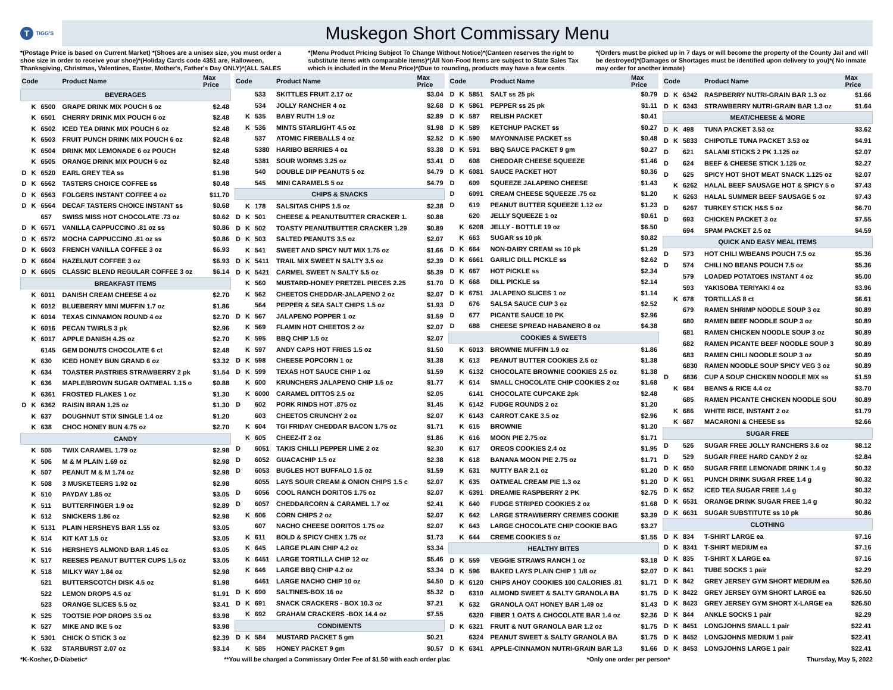T TIGG'S
Muskegon Short Commissary Menu
*(Postage Price is based on Current Market) *(Shoes are a unisex size, you must order a shoe size in order to receive your shoe)*(Holiday Cards code 4351 are, Halloween, Thanksgiving, Christmas, Valentines, Easter, Mother's, Father's Day ONLY)*(ALL SALES
*(Menu Product Pricing Subject To Change Without Notice)*(Canteen reserves the right to substitute items with comparable items)*(All Non-Food Items are subject to State Sales Tax which is included in the Menu Price)*(Due to rounding, products may have a few cents
*(Orders must be picked up in 7 days or will become the property of the County Jail and will be destroyed)*(Damages or Shortages must be identified upon delivery to you)*( No inmate may order for another inmate)
| Code | | | Product Name | Max Price |
| --- | --- | --- | --- | --- |
| BEVERAGES | | | | |
| | K | 6500 | GRAPE DRINK MIX POUCH 6 oz | $2.48 |
| | K | 6501 | CHERRY DRINK MIX POUCH 6 oz | $2.48 |
| | K | 6502 | ICED TEA DRINK MIX POUCH 6 oz | $2.48 |
| | K | 6503 | FRUIT PUNCH DRINK MIX POUCH 6 oz | $2.48 |
| | K | 6504 | DRINK MIX LEMONADE 6 oz POUCH | $2.48 |
| | K | 6505 | ORANGE DRINK MIX POUCH 6 oz | $2.48 |
| D | K | 6520 | EARL GREY TEA ss | $1.98 |
| D | K | 6562 | TASTERS CHOICE COFFEE ss | $0.48 |
| D | K | 6563 | FOLGERS INSTANT COFFEE 4 oz | $11.70 |
| D | K | 6564 | DECAF TASTERS CHOICE INSTANT ss | $0.68 |
| | | 657 | SWISS MISS HOT CHOCOLATE .73 oz | $0.62 |
| D | K | 6571 | VANILLA CAPPUCCINO .81 oz ss | $0.86 |
| D | K | 6572 | MOCHA CAPPUCCINO .81 oz ss | $0.86 |
| D | K | 6603 | FRENCH VANILLA COFFEE 3 oz | $6.93 |
| D | K | 6604 | HAZELNUT COFFEE 3 oz | $6.93 |
| D | K | 6605 | CLASSIC BLEND REGULAR COFFEE 3 oz | $6.14 |
| BREAKFAST ITEMS | | | | |
| | K | 6011 | DANISH CREAM CHEESE 4 oz | $2.70 |
| | K | 6012 | BLUEBERRY MINI MUFFIN 1.7 oz | $1.86 |
| | K | 6014 | TEXAS CINNAMON ROUND 4 oz | $2.70 |
| | K | 6016 | PECAN TWIRLS 3 pk | $2.96 |
| | K | 6017 | APPLE DANISH 4.25 oz | $2.70 |
| | | 6145 | GEM DONUTS CHOCOLATE 6 ct | $2.48 |
| | K | 630 | ICED HONEY BUN GRAND 6 oz | $3.32 |
| | K | 634 | TOASTER PASTRIES STRAWBERRY 2 pk | $1.54 |
| | K | 636 | MAPLE/BROWN SUGAR OATMEAL 1.15 o | $0.88 |
| | K | 6361 | FROSTED FLAKES 1 oz | $1.30 |
| D | K | 6362 | RAISIN BRAN 1.25 oz | $1.30 |
| | K | 637 | DOUGHNUT STIX SINGLE 1.4 oz | $1.20 |
| | K | 638 | CHOC HONEY BUN 4.75 oz | $2.70 |
| CANDY | | | | |
| | K | 505 | TWIX CARAMEL 1.79 oz | $2.98 |
| | K | 506 | M & M PLAIN 1.69 oz | $2.98 |
| | K | 507 | PEANUT M & M 1.74 oz | $2.98 |
| | K | 508 | 3 MUSKETEERS 1.92 oz | $2.98 |
| | K | 510 | PAYDAY 1.85 oz | $3.05 |
| | K | 511 | BUTTERFINGER 1.9 oz | $2.89 |
| | K | 512 | SNICKERS 1.86 oz | $2.98 |
| | K | 5131 | PLAIN HERSHEYS BAR 1.55 oz | $3.05 |
| | K | 514 | KIT KAT 1.5 oz | $3.05 |
| | K | 516 | HERSHEYS ALMOND BAR 1.45 oz | $3.05 |
| | K | 517 | REESES PEANUT BUTTER CUPS 1.5 oz | $3.05 |
| | K | 518 | MILKY WAY 1.84 oz | $2.98 |
| | | 521 | BUTTERSCOTCH DISK 4.5 oz | $1.98 |
| | | 522 | LEMON DROPS 4.5 oz | $1.91 |
| | | 523 | ORANGE SLICES 5.5 oz | $3.41 |
| | K | 525 | TOOTSIE POP DROPS 3.5 oz | $3.98 |
| | K | 527 | MIKE AND IKE 5 oz | $3.98 |
| | K | 5301 | CHICK O STICK 3 oz | $2.39 |
| | K | 532 | STARBURST 2.07 oz | $3.14 |
| Code | | | Product Name | Max Price |
| --- | --- | --- | --- | --- |
| | | 533 | SKITTLES FRUIT 2.17 oz | $3.04 |
| | | 534 | JOLLY RANCHER 4 oz | $2.68 |
| | K | 535 | BABY RUTH 1.9 oz | $2.89 |
| | K | 536 | MINTS STARLIGHT 4.5 oz | $1.98 |
| | | 537 | ATOMIC FIREBALLS 4 oz | $2.52 |
| | | 5380 | HARIBO BERRIES 4 oz | $3.38 |
| | | 5381 | SOUR WORMS 3.25 oz | $3.41 |
| | | 540 | DOUBLE DIP PEANUTS 5 oz | $4.79 |
| | | 545 | MINI CARAMELS 5 oz | $4.79 |
| CHIPS & SNACKS | | | | |
| | K | 178 | SALSITAS CHIPS 1.5 oz | $2.38 |
| D | K | 501 | CHEESE & PEANUTBUTTER CRACKER 1. | $0.88 |
| D | K | 502 | TOASTY PEANUTBUTTER CRACKER 1.29 | $0.89 |
| D | K | 503 | SALTED PEANUTS 3.5 oz | $2.07 |
| | K | 541 | SWEET AND SPICY NUT MIX 1.75 oz | $1.66 |
| D | K | 5411 | TRAIL MIX SWEET N SALTY 3.5 oz | $2.39 |
| D | K | 5421 | CARMEL SWEET N SALTY 5.5 oz | $5.39 |
| | K | 560 | MUSTARD-HONEY PRETZEL PIECES 2.25 | $1.70 |
| | K | 562 | CHEETOS CHEDDAR-JALAPENO 2 oz | $2.07 |
| | | 564 | PEPPER & SEA SALT CHIPS 1.5 oz | $1.93 |
| D | K | 567 | JALAPENO POPPER 1 oz | $1.59 |
| | K | 569 | FLAMIN HOT CHEETOS 2 oz | $2.07 |
| | K | 595 | BBQ CHIP 1.5 oz | $2.07 |
| | K | 597 | ANDY CAPS HOT FRIES 1.5 oz | $1.50 |
| D | K | 598 | CHEESE POPCORN 1 oz | $1.38 |
| D | K | 599 | TEXAS HOT SAUCE CHIP 1 oz | $1.59 |
| | K | 600 | KRUNCHERS JALAPENO CHIP 1.5 oz | $1.77 |
| | K | 6000 | CARAMEL DITTOS 2.5 oz | $2.05 |
| D | | 602 | PORK RINDS HOT .875 oz | $1.45 |
| | | 603 | CHEETOS CRUNCHY 2 oz | $2.07 |
| | K | 604 | TGI FRIDAY CHEDDAR BACON 1.75 oz | $1.71 |
| | K | 605 | CHEEZ-IT 2 oz | $1.86 |
| D | | 6051 | TAKIS CHILLI PEPPER LIME 2 oz | $2.30 |
| D | | 6052 | GUACACHIP 1.5 oz | $2.38 |
| D | | 6053 | BUGLES HOT BUFFALO 1.5 oz | $1.59 |
| | | 6055 | LAYS SOUR CREAM & ONION CHIPS 1.5 c | $2.07 |
| D | | 6056 | COOL RANCH DORITOS 1.75 oz | $2.07 |
| D | | 6057 | CHEDDARCORN & CARAMEL 1.7 oz | $2.41 |
| | K | 606 | CORN CHIPS 2 oz | $2.07 |
| | | 607 | NACHO CHEESE DORITOS 1.75 oz | $2.07 |
| | K | 611 | BOLD & SPICY CHEX 1.75 oz | $1.73 |
| | K | 645 | LARGE PLAIN CHIP 4.2 oz | $3.34 |
| | K | 6451 | LARGE TORTILLA CHIP 12 oz | $5.46 |
| | K | 646 | LARGE BBQ CHIP 4.2 oz | $3.34 |
| | | 6461 | LARGE NACHO CHIP 10 oz | $4.50 |
| D | K | 690 | SALTINES-BOX 16 oz | $5.32 |
| D | K | 691 | SNACK CRACKERS - BOX 10.3 oz | $7.21 |
| | K | 692 | GRAHAM CRACKERS -BOX 14.4 oz | $7.55 |
| CONDIMENTS | | | | |
| D | K | 584 | MUSTARD PACKET 5 gm | $0.21 |
| | K | 585 | HONEY PACKET 9 gm | $0.57 |
| Code | | | Product Name | Max Price |
| --- | --- | --- | --- | --- |
| D | K | 5851 | SALT ss 25 pk | $0.79 |
| D | K | 5861 | PEPPER ss 25 pk | $1.11 |
| D | K | 587 | RELISH PACKET | $0.41 |
| D | K | 589 | KETCHUP PACKET ss | $0.27 |
| D | K | 590 | MAYONNAISE PACKET ss | $0.48 |
| D | K | 591 | BBQ SAUCE PACKET 9 gm | $0.27 |
| D | | 608 | CHEDDAR CHEESE SQUEEZE | $1.46 |
| D | K | 6081 | SAUCE PACKET HOT | $0.36 |
| D | | 609 | SQUEEZE JALAPENO CHEESE | $1.43 |
| D | | 6091 | CREAM CHEESE SQUEEZE .75 oz | $1.20 |
| D | | 619 | PEANUT BUTTER SQUEEZE 1.12 oz | $1.23 |
| | | 620 | JELLY SQUEEZE 1 oz | $0.61 |
| | K | 6208 | JELLY - BOTTLE 19 oz | $6.50 |
| | K | 663 | SUGAR ss 10 pk | $0.82 |
| D | K | 664 | NON-DAIRY CREAM ss 10 pk | $1.29 |
| D | K | 6661 | GARLIC DILL PICKLE ss | $2.62 |
| D | K | 667 | HOT PICKLE ss | $2.34 |
| D | K | 668 | DILL PICKLE ss | $2.14 |
| D | K | 6751 | JALAPENO SLICES 1 oz | $1.14 |
| D | | 676 | SALSA SAUCE CUP 3 oz | $2.52 |
| D | | 677 | PICANTE SAUCE 10 PK | $2.96 |
| D | | 688 | CHEESE SPREAD HABANERO 8 oz | $4.38 |
| COOKIES & SWEETS | | | | |
| | K | 6013 | BROWNIE MUFFIN 1.9 oz | $1.86 |
| | K | 613 | PEANUT BUTTER COOKIES 2.5 oz | $1.38 |
| | K | 6132 | CHOCOLATE BROWNIE COOKIES 2.5 oz | $1.38 |
| | K | 614 | SMALL CHOCOLATE CHIP COOKIES 2 oz | $1.68 |
| | | 6141 | CHOCOLATE CUPCAKE 2pk | $2.48 |
| | K | 6142 | FUDGE ROUNDS 2 oz | $1.20 |
| | K | 6143 | CARROT CAKE 3.5 oz | $2.96 |
| | K | 615 | BROWNIE | $1.20 |
| | K | 616 | MOON PIE 2.75 oz | $1.71 |
| | K | 617 | OREOS COOKIES 2.4 oz | $1.95 |
| | K | 618 | BANANA MOON PIE 2.75 oz | $1.71 |
| | K | 631 | NUTTY BAR 2.1 oz | $1.20 |
| | K | 635 | OATMEAL CREAM PIE 1.3 oz | $1.20 |
| | K | 6391 | DREAMIE RASPBERRY 2 PK | $2.75 |
| | K | 640 | FUDGE STRIPED COOKIES 2 oz | $1.68 |
| | K | 642 | LARGE STRAWBERRY CREMES COOKIE | $3.39 |
| | K | 643 | LARGE CHOCOLATE CHIP COOKIE BAG | $3.27 |
| | K | 644 | CREME COOKIES 5 oz | $1.55 |
| HEALTHY BITES | | | | |
| D | K | 559 | VEGGIE STRAWS RANCH 1 oz | $3.18 |
| D | K | 596 | BAKED LAYS PLAIN CHIP 1 1/8 oz | $2.07 |
| D | K | 6120 | CHIPS AHOY COOKIES 100 CALORIES .81 | $1.71 |
| D | | 6310 | ALMOND SWEET & SALTY GRANOLA BA | $1.75 |
| | K | 632 | GRANOLA OAT HONEY BAR 1.49 oz | $1.43 |
| | | 6320 | FIBER 1 OATS & CHOCOLATE BAR 1.4 oz | $2.36 |
| D | K | 6321 | FRUIT & NUT GRANOLA BAR 1.2 oz | $1.75 |
| | | 6324 | PEANUT SWEET & SALTY GRANOLA BA | $1.75 |
| D | K | 6341 | APPLE-CINNAMON NUTRI-GRAIN BAR 1.3 | $1.66 |
| Code | | | Product Name | Max Price |
| --- | --- | --- | --- | --- |
| D | K | 6342 | RASPBERRY NUTRI-GRAIN BAR 1.3 oz | $1.66 |
| D | K | 6343 | STRAWBERRY NUTRI-GRAIN BAR 1.3 oz | $1.64 |
| MEAT/CHEESE & MORE | | | | |
| D | K | 498 | TUNA PACKET 3.53 oz | $3.62 |
| D | K | 5833 | CHIPOTLE TUNA PACKET 3.53 oz | $4.91 |
| D | | 621 | SALAMI STICKS 2 PK 1.125 oz | $2.07 |
| D | | 624 | BEEF & CHEESE STICK 1.125 oz | $2.27 |
| D | | 625 | SPICY HOT SHOT MEAT SNACK 1.125 oz | $2.07 |
| | K | 6262 | HALAL BEEF SAUSAGE HOT & SPICY 5 o | $7.43 |
| | K | 6263 | HALAL SUMMER BEEF SAUSAGE 5 oz | $7.43 |
| D | | 6267 | TURKEY STICK H&S 5 oz | $6.70 |
| D | | 693 | CHICKEN PACKET 3 oz | $7.55 |
| | | 694 | SPAM PACKET 2.5 oz | $4.59 |
| QUICK AND EASY MEAL ITEMS | | | | |
| D | | 573 | HOT CHILI W/BEANS POUCH 7.5 oz | $5.36 |
| D | | 574 | CHILI NO BEANS POUCH 7.5 oz | $5.36 |
| | | 579 | LOADED POTATOES INSTANT 4 oz | $5.00 |
| | | 593 | YAKISOBA TERIYAKI 4 oz | $3.96 |
| | K | 678 | TORTILLAS 8 ct | $6.61 |
| | | 679 | RAMEN SHRIMP NOODLE SOUP 3 oz | $0.89 |
| | | 680 | RAMEN BEEF NOODLE SOUP 3 oz | $0.89 |
| | | 681 | RAMEN CHICKEN NOODLE SOUP 3 oz | $0.89 |
| | | 682 | RAMEN PICANTE BEEF NOODLE SOUP 3 | $0.89 |
| | | 683 | RAMEN CHILI NOODLE SOUP 3 oz | $0.89 |
| | | 6830 | RAMEN NOODLE SOUP SPICY VEG 3 oz | $0.89 |
| D | | 6836 | CUP A SOUP CHICKEN NOODLE MIX ss | $1.59 |
| | K | 684 | BEANS & RICE 4.4 oz | $3.70 |
| | | 685 | RAMEN PICANTE CHICKEN NOODLE SOU | $0.89 |
| | K | 686 | WHITE RICE, INSTANT 2 oz | $1.79 |
| | K | 687 | MACARONI & CHEESE ss | $2.66 |
| SUGAR FREE | | | | |
| D | | 526 | SUGAR FREE JOLLY RANCHERS 3.6 oz | $8.12 |
| D | | 529 | SUGAR FREE HARD CANDY 2 oz | $2.84 |
| D | K | 650 | SUGAR FREE LEMONADE DRINK 1.4 g | $0.32 |
| D | K | 651 | PUNCH DRINK SUGAR FREE 1.4 g | $0.32 |
| D | K | 652 | ICED TEA SUGAR FREE 1.4 g | $0.32 |
| D | K | 6531 | ORANGE DRINK SUGAR FREE 1.4 g | $0.32 |
| D | K | 6631 | SUGAR SUBSTITUTE ss 10 pk | $0.86 |
| CLOTHING | | | | |
| D | K | 834 | T-SHIRT LARGE ea | $7.16 |
| D | K | 8341 | T-SHIRT MEDIUM ea | $7.16 |
| D | K | 835 | T-SHIRT X LARGE ea | $7.16 |
| D | K | 841 | TUBE SOCKS 1 pair | $2.29 |
| D | K | 842 | GREY JERSEY GYM SHORT MEDIUM ea | $26.50 |
| D | K | 8422 | GREY JERSEY GYM SHORT LARGE ea | $26.50 |
| D | K | 8423 | GREY JERSEY GYM SHORT X-LARGE ea | $26.50 |
| D | K | 844 | ANKLE SOCKS 1 pair | $2.29 |
| D | K | 8451 | LONGJOHNS SMALL 1 pair | $22.41 |
| D | K | 8452 | LONGJOHNS MEDIUM 1 pair | $22.41 |
| D | K | 8453 | LONGJOHNS LARGE 1 pair | $22.41 |
*K-Kosher, D-Diabetic* **You will be charged a Commissary Order Fee of $1.50 with each order plac *Only one order per person* Thursday, May 5, 2022